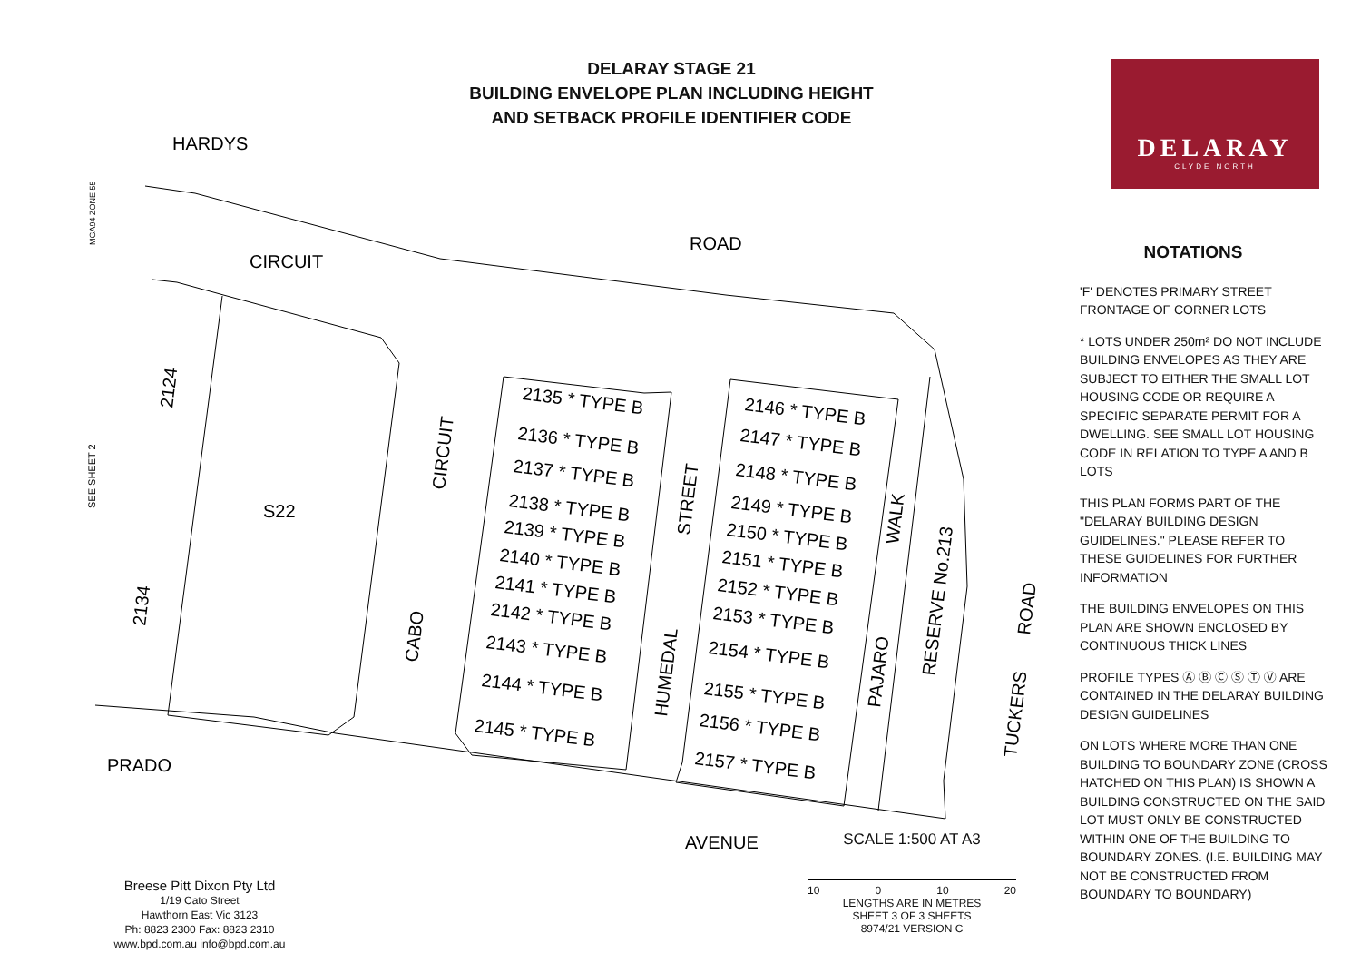DELARAY STAGE 21
BUILDING ENVELOPE PLAN INCLUDING HEIGHT
AND SETBACK PROFILE IDENTIFIER CODE
DELARAY
CLYDE NORTH
HARDYS
CIRCUIT
ROAD
S22
PRADO
AVENUE
CIRCUIT
CABO
STREET
HUMEDAL
WALK
PAJARO
RESERVE No.213
ROAD
TUCKERS
2124
2134
SEE SHEET 2
MGA94 ZONE 55
2135 * TYPE B
2136 * TYPE B
2137 * TYPE B
2138 * TYPE B
2139 * TYPE B
2140 * TYPE B
2141 * TYPE B
2142 * TYPE B
2143 * TYPE B
2144 * TYPE B
2145 * TYPE B
2146 * TYPE B
2147 * TYPE B
2148 * TYPE B
2149 * TYPE B
2150 * TYPE B
2151 * TYPE B
2152 * TYPE B
2153 * TYPE B
2154 * TYPE B
2155 * TYPE B
2156 * TYPE B
2157 * TYPE B
NOTATIONS
'F' DENOTES PRIMARY STREET FRONTAGE OF CORNER LOTS
* LOTS UNDER 250m² DO NOT INCLUDE BUILDING ENVELOPES AS THEY ARE SUBJECT TO EITHER THE SMALL LOT HOUSING CODE OR REQUIRE A SPECIFIC SEPARATE PERMIT FOR A DWELLING. SEE SMALL LOT HOUSING CODE IN RELATION TO TYPE A AND B LOTS
THIS PLAN FORMS PART OF THE "DELARAY BUILDING DESIGN GUIDELINES." PLEASE REFER TO THESE GUIDELINES FOR FURTHER INFORMATION
THE BUILDING ENVELOPES ON THIS PLAN ARE SHOWN ENCLOSED BY CONTINUOUS THICK LINES
PROFILE TYPES Ⓐ Ⓑ Ⓒ Ⓢ Ⓣ Ⓥ ARE CONTAINED IN THE DELARAY BUILDING DESIGN GUIDELINES
ON LOTS WHERE MORE THAN ONE BUILDING TO BOUNDARY ZONE (CROSS HATCHED ON THIS PLAN) IS SHOWN A BUILDING CONSTRUCTED ON THE SAID LOT MUST ONLY BE CONSTRUCTED WITHIN ONE OF THE BUILDING TO BOUNDARY ZONES. (I.E. BUILDING MAY NOT BE CONSTRUCTED FROM BOUNDARY TO BOUNDARY)
SCALE 1:500 AT A3
10 0 10 20
LENGTHS ARE IN METRES
SHEET 3 OF 3 SHEETS
8974/21 VERSION C
Breese Pitt Dixon Pty Ltd
1/19 Cato Street
Hawthorn East Vic 3123
Ph: 8823 2300 Fax: 8823 2310
www.bpd.com.au info@bpd.com.au